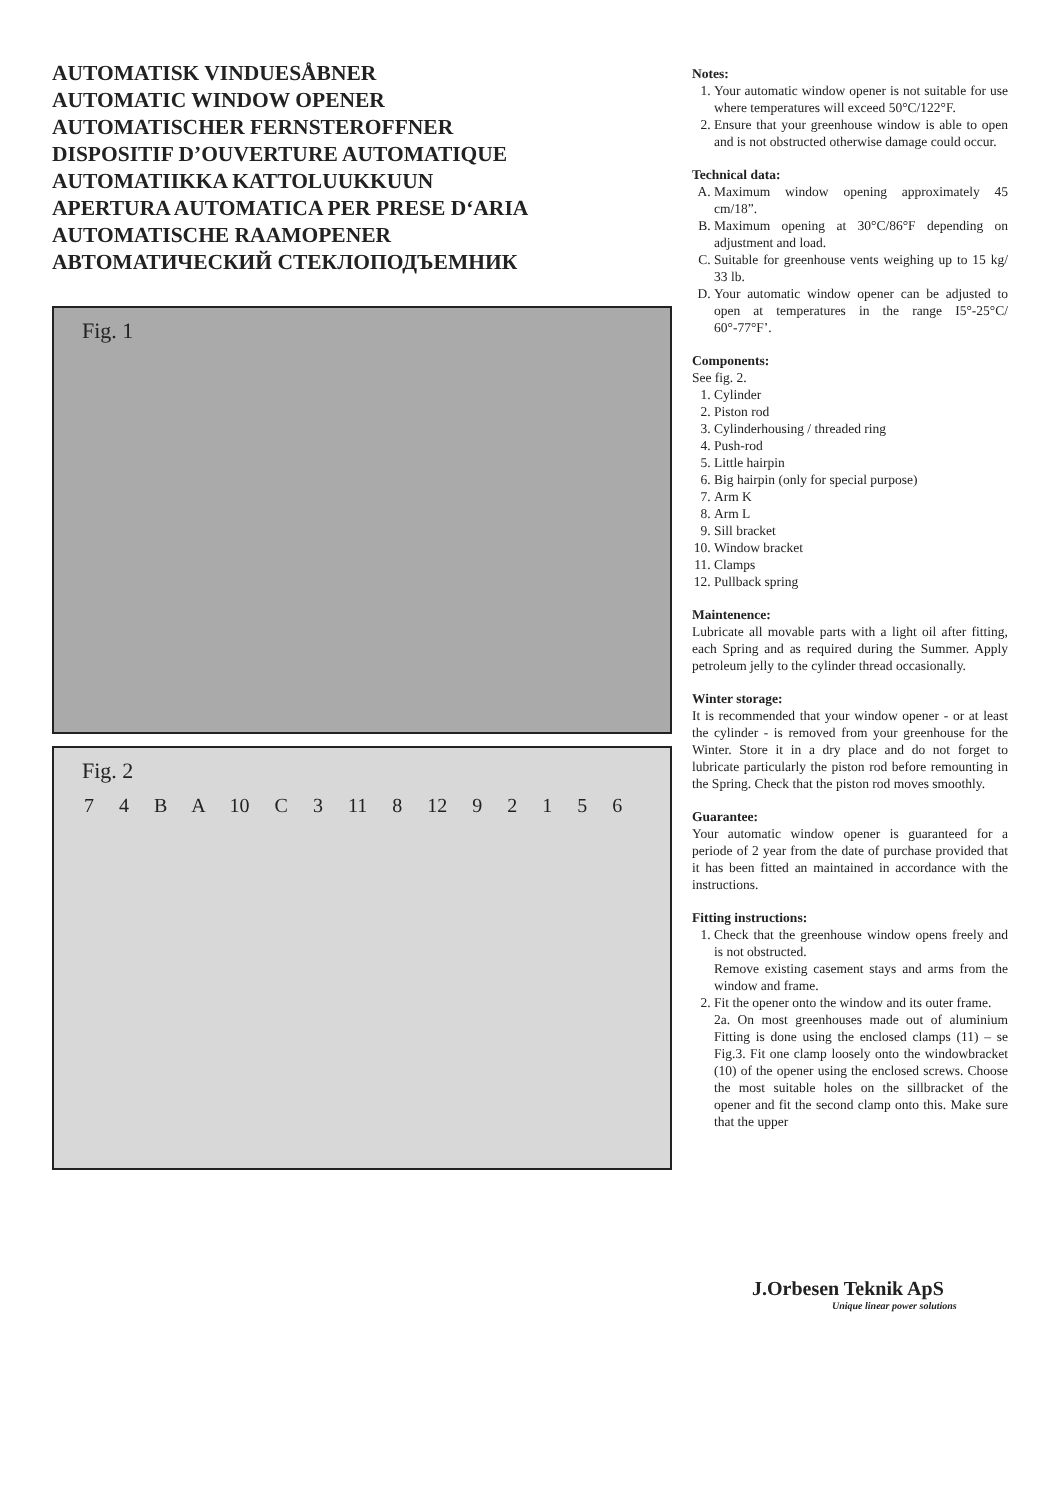AUTOMATISK VINDUESÅBNER
AUTOMATIC WINDOW OPENER
AUTOMATISCHER FERNSTEROFFNER
DISPOSITIF D’OUVERTURE AUTOMATIQUE
AUTOMATIIKKA KATTOLUUKKUUN
APERTURA AUTOMATICA PER PRESE D‘ARIA
AUTOMATISCHE RAAMOPENER
АВТОМАТИЧЕСКИЙ СТЕКЛОПОДЪЕМНИК
Fig. 1
Fig. 2
7 4 B A 10 C 3 11 8 12 9 2 1 5 6
Notes:
1. Your automatic window opener is not suitable for use where temperatures will exceed 50°C/122°F.
2. Ensure that your greenhouse window is able to open and is not obstructed otherwise damage could occur.
Technical data:
A. Maximum window opening approximately 45 cm/18”.
B. Maximum opening at 30°C/86°F depending on adjustment and load.
C. Suitable for greenhouse vents weighing up to 15 kg/ 33 lb.
D. Your automatic window opener can be adjusted to open at temperatures in the range I5°-25°C/ 60°-77°F’.
Components:
See fig. 2.
1. Cylinder
2. Piston rod
3. Cylinderhousing / threaded ring
4. Push-rod
5. Little hairpin
6. Big hairpin (only for special purpose)
7. Arm K
8. Arm L
9. Sill bracket
10. Window bracket
11. Clamps
12. Pullback spring
Maintenence:
Lubricate all movable parts with a light oil after fitting, each Spring and as required during the Summer. Apply petroleum jelly to the cylinder thread occasionally.
Winter storage:
It is recommended that your window opener - or at least the cylinder - is removed from your greenhouse for the Winter. Store it in a dry place and do not forget to lubricate particularly the piston rod before remounting in the Spring. Check that the piston rod moves smoothly.
Guarantee:
Your automatic window opener is guaranteed for a periode of 2 year from the date of purchase provided that it has been fitted an maintained in accordance with the instructions.
Fitting instructions:
1. Check that the greenhouse window opens freely and is not obstructed.
Remove existing casement stays and arms from the window and frame.
2. Fit the opener onto the window and its outer frame.
2a. On most greenhouses made out of aluminium Fitting is done using the enclosed clamps (11) – se Fig.3. Fit one clamp loosely onto the windowbracket (10) of the opener using the enclosed screws. Choose the most suitable holes on the sillbracket of the opener and fit the second clamp onto this. Make sure that the upper
J.Orbesen Teknik ApS
Unique linear power solutions